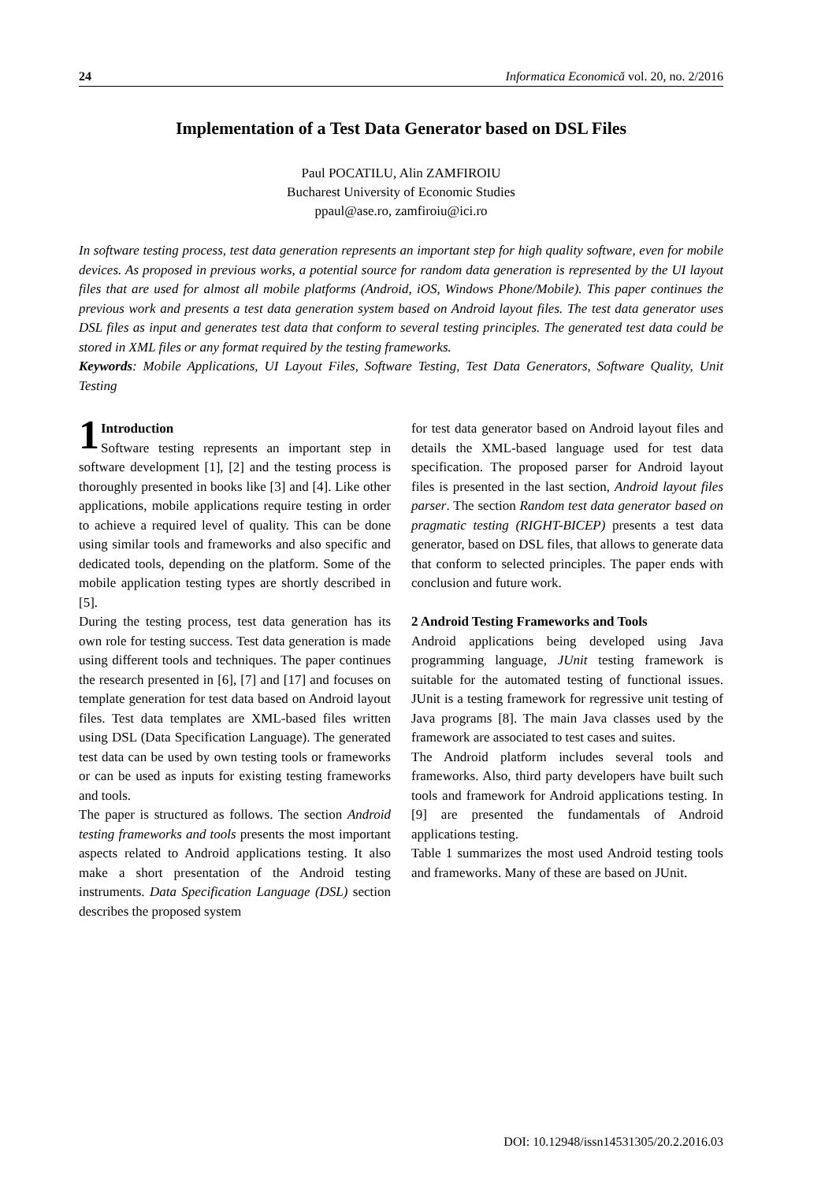24 Informatica Economică vol. 20, no. 2/2016
Implementation of a Test Data Generator based on DSL Files
Paul POCATILU, Alin ZAMFIROIU
Bucharest University of Economic Studies
ppaul@ase.ro, zamfiroiu@ici.ro
In software testing process, test data generation represents an important step for high quality software, even for mobile devices. As proposed in previous works, a potential source for random data generation is represented by the UI layout files that are used for almost all mobile platforms (Android, iOS, Windows Phone/Mobile). This paper continues the previous work and presents a test data generation system based on Android layout files. The test data generator uses DSL files as input and generates test data that conform to several testing principles. The generated test data could be stored in XML files or any format required by the testing frameworks.
Keywords: Mobile Applications, UI Layout Files, Software Testing, Test Data Generators, Software Quality, Unit Testing
1 Introduction
Software testing represents an important step in software development [1], [2] and the testing process is thoroughly presented in books like [3] and [4]. Like other applications, mobile applications require testing in order to achieve a required level of quality. This can be done using similar tools and frameworks and also specific and dedicated tools, depending on the platform. Some of the mobile application testing types are shortly described in [5].
During the testing process, test data generation has its own role for testing success. Test data generation is made using different tools and techniques. The paper continues the research presented in [6], [7] and [17] and focuses on template generation for test data based on Android layout files. Test data templates are XML-based files written using DSL (Data Specification Language). The generated test data can be used by own testing tools or frameworks or can be used as inputs for existing testing frameworks and tools.
The paper is structured as follows. The section Android testing frameworks and tools presents the most important aspects related to Android applications testing. It also make a short presentation of the Android testing instruments. Data Specification Language (DSL) section describes the proposed system
for test data generator based on Android layout files and details the XML-based language used for test data specification. The proposed parser for Android layout files is presented in the last section, Android layout files parser. The section Random test data generator based on pragmatic testing (RIGHT-BICEP) presents a test data generator, based on DSL files, that allows to generate data that conform to selected principles. The paper ends with conclusion and future work.
2 Android Testing Frameworks and Tools
Android applications being developed using Java programming language, JUnit testing framework is suitable for the automated testing of functional issues. JUnit is a testing framework for regressive unit testing of Java programs [8]. The main Java classes used by the framework are associated to test cases and suites.
The Android platform includes several tools and frameworks. Also, third party developers have built such tools and framework for Android applications testing. In [9] are presented the fundamentals of Android applications testing.
Table 1 summarizes the most used Android testing tools and frameworks. Many of these are based on JUnit.
DOI: 10.12948/issn14531305/20.2.2016.03